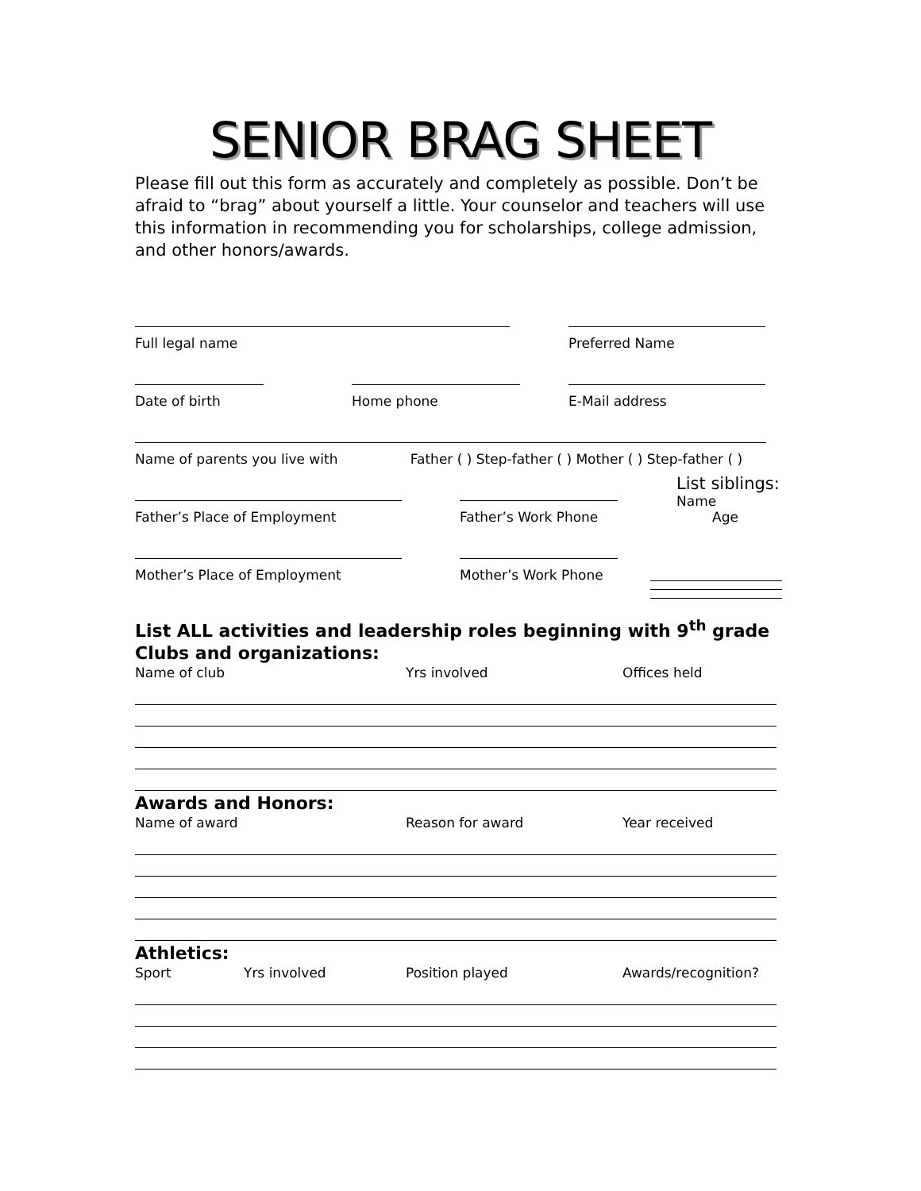SENIOR BRAG SHEET
Please fill out this form as accurately and completely as possible. Don’t be afraid to “brag” about yourself a little. Your counselor and teachers will use this information in recommending you for scholarships, college admission, and other honors/awards.
Full legal name Preferred Name
Date of birth Home phone E-Mail address
Name of parents you live with Father ( ) Step-father ( ) Mother ( ) Step-father ( )
Father’s Place of Employment Father’s Work Phone
List siblings:
Name Age
Mother’s Place of Employment Mother’s Work Phone
List ALL activities and leadership roles beginning with 9<sup>th</sup> grade
Clubs and organizations:
Name of club Yrs involved Offices held
Awards and Honors:
Name of award Reason for award Year received
Athletics:
Sport Yrs involved Position played Awards/recognition?